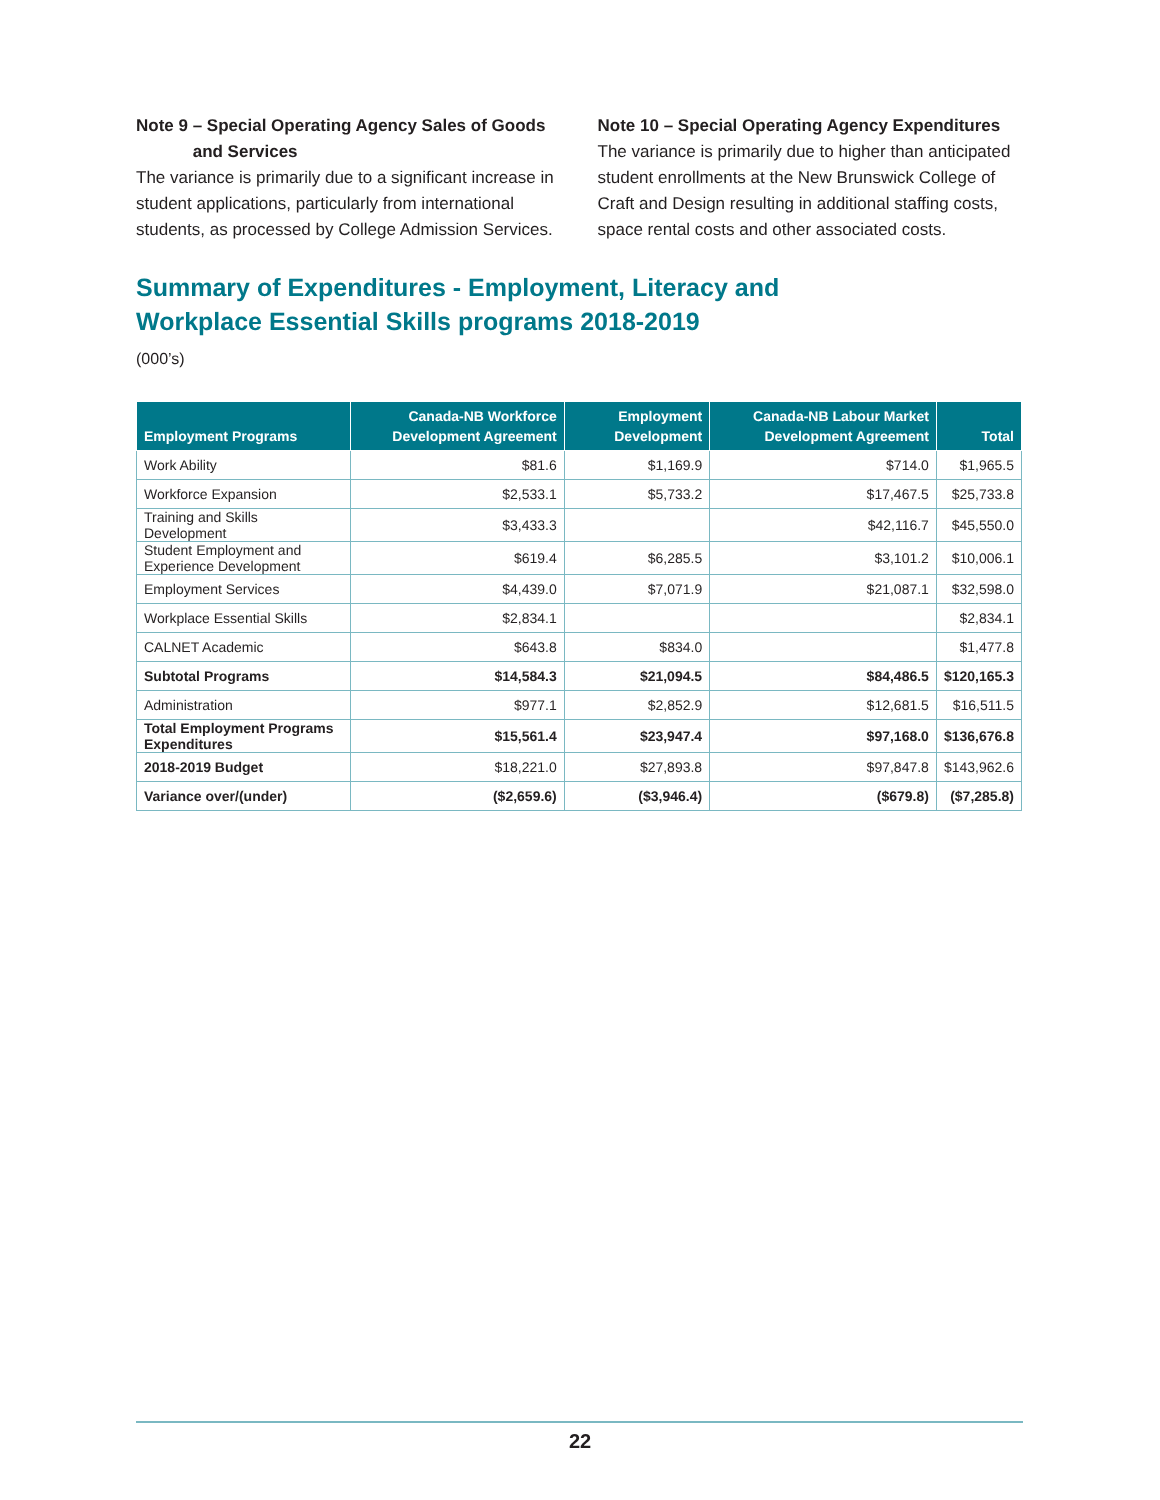Note 9 – Special Operating Agency Sales of Goods
and Services
The variance is primarily due to a significant increase in student applications, particularly from international students, as processed by College Admission Services.
Note 10 – Special Operating Agency Expenditures
The variance is primarily due to higher than anticipated student enrollments at the New Brunswick College of Craft and Design resulting in additional staffing costs, space rental costs and other associated costs.
Summary of Expenditures - Employment, Literacy and
Workplace Essential Skills programs 2018-2019
(000’s)
| Employment Programs | Canada-NB Workforce Development Agreement | Employment Development | Canada-NB Labour Market Development Agreement | Total |
| --- | --- | --- | --- | --- |
| Work Ability | $81.6 | $1,169.9 | $714.0 | $1,965.5 |
| Workforce Expansion | $2,533.1 | $5,733.2 | $17,467.5 | $25,733.8 |
| Training and Skills Development | $3,433.3 | | $42,116.7 | $45,550.0 |
| Student Employment and Experience Development | $619.4 | $6,285.5 | $3,101.2 | $10,006.1 |
| Employment Services | $4,439.0 | $7,071.9 | $21,087.1 | $32,598.0 |
| Workplace Essential Skills | $2,834.1 | | | $2,834.1 |
| CALNET Academic | $643.8 | $834.0 | | $1,477.8 |
| Subtotal Programs | $14,584.3 | $21,094.5 | $84,486.5 | $120,165.3 |
| Administration | $977.1 | $2,852.9 | $12,681.5 | $16,511.5 |
| Total Employment Programs Expenditures | $15,561.4 | $23,947.4 | $97,168.0 | $136,676.8 |
| 2018-2019 Budget | $18,221.0 | $27,893.8 | $97,847.8 | $143,962.6 |
| Variance over/(under) | ($2,659.6) | ($3,946.4) | ($679.8) | ($7,285.8) |
22